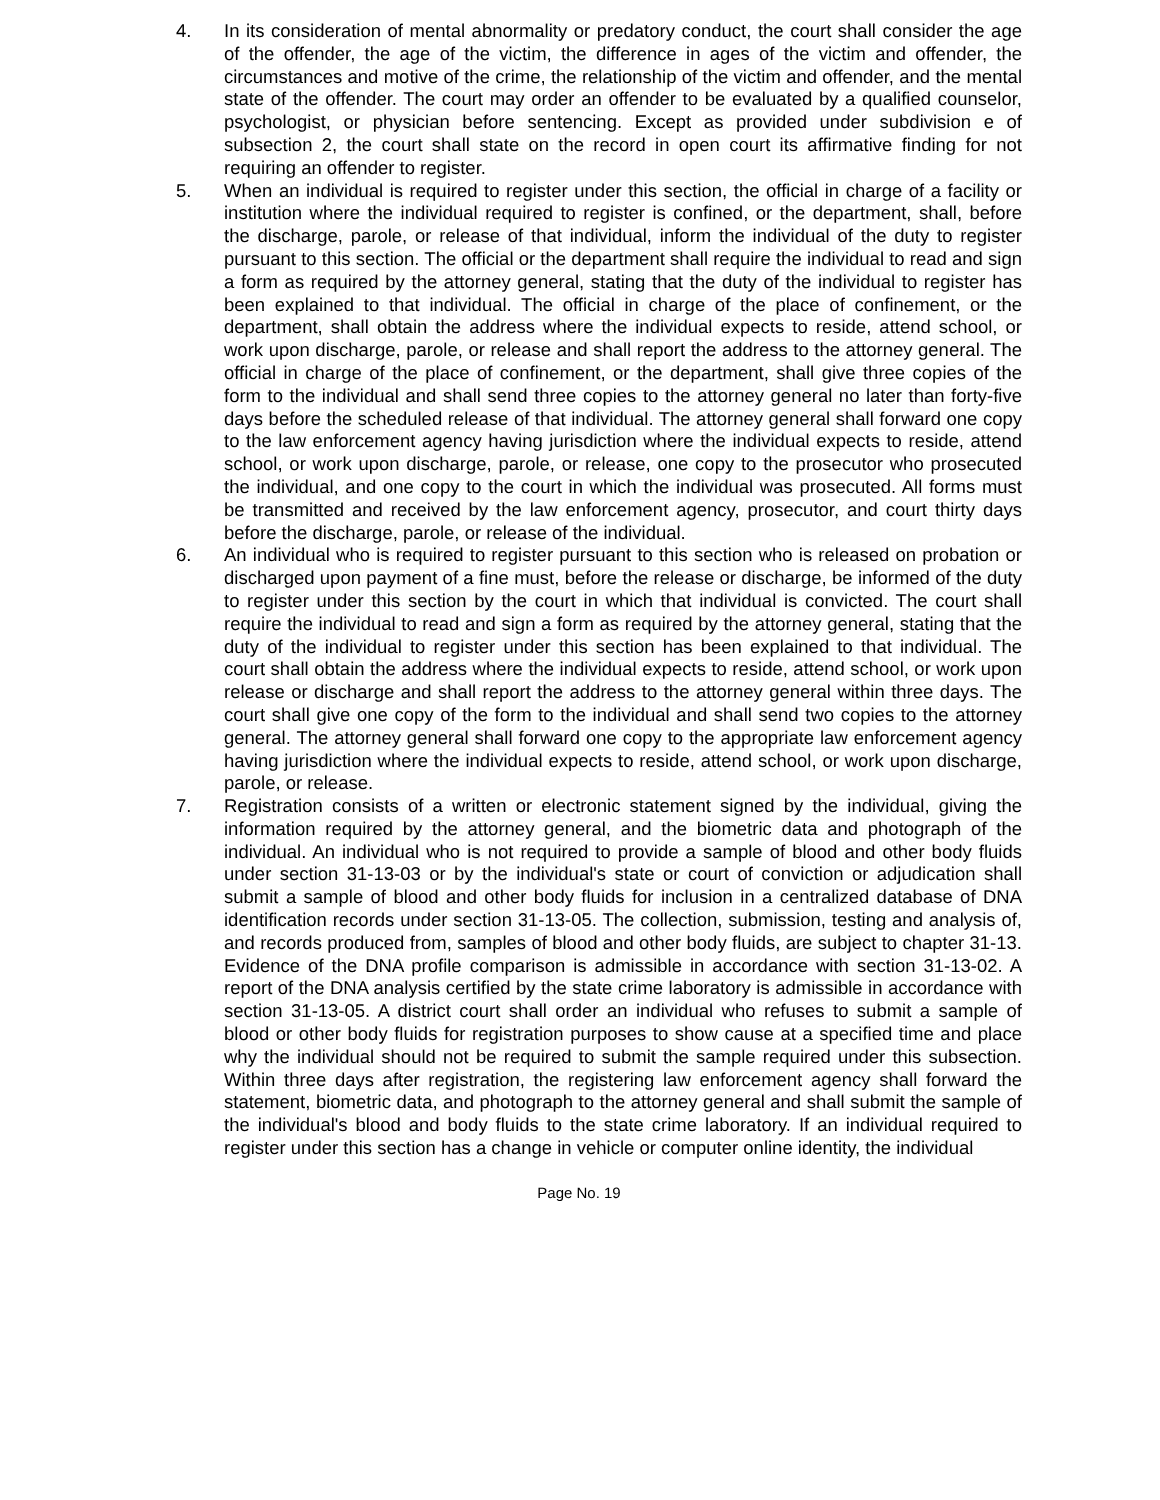4. In its consideration of mental abnormality or predatory conduct, the court shall consider the age of the offender, the age of the victim, the difference in ages of the victim and offender, the circumstances and motive of the crime, the relationship of the victim and offender, and the mental state of the offender. The court may order an offender to be evaluated by a qualified counselor, psychologist, or physician before sentencing. Except as provided under subdivision e of subsection 2, the court shall state on the record in open court its affirmative finding for not requiring an offender to register.
5. When an individual is required to register under this section, the official in charge of a facility or institution where the individual required to register is confined, or the department, shall, before the discharge, parole, or release of that individual, inform the individual of the duty to register pursuant to this section. The official or the department shall require the individual to read and sign a form as required by the attorney general, stating that the duty of the individual to register has been explained to that individual. The official in charge of the place of confinement, or the department, shall obtain the address where the individual expects to reside, attend school, or work upon discharge, parole, or release and shall report the address to the attorney general. The official in charge of the place of confinement, or the department, shall give three copies of the form to the individual and shall send three copies to the attorney general no later than forty-five days before the scheduled release of that individual. The attorney general shall forward one copy to the law enforcement agency having jurisdiction where the individual expects to reside, attend school, or work upon discharge, parole, or release, one copy to the prosecutor who prosecuted the individual, and one copy to the court in which the individual was prosecuted. All forms must be transmitted and received by the law enforcement agency, prosecutor, and court thirty days before the discharge, parole, or release of the individual.
6. An individual who is required to register pursuant to this section who is released on probation or discharged upon payment of a fine must, before the release or discharge, be informed of the duty to register under this section by the court in which that individual is convicted. The court shall require the individual to read and sign a form as required by the attorney general, stating that the duty of the individual to register under this section has been explained to that individual. The court shall obtain the address where the individual expects to reside, attend school, or work upon release or discharge and shall report the address to the attorney general within three days. The court shall give one copy of the form to the individual and shall send two copies to the attorney general. The attorney general shall forward one copy to the appropriate law enforcement agency having jurisdiction where the individual expects to reside, attend school, or work upon discharge, parole, or release.
7. Registration consists of a written or electronic statement signed by the individual, giving the information required by the attorney general, and the biometric data and photograph of the individual. An individual who is not required to provide a sample of blood and other body fluids under section 31-13-03 or by the individual's state or court of conviction or adjudication shall submit a sample of blood and other body fluids for inclusion in a centralized database of DNA identification records under section 31-13-05. The collection, submission, testing and analysis of, and records produced from, samples of blood and other body fluids, are subject to chapter 31-13. Evidence of the DNA profile comparison is admissible in accordance with section 31-13-02. A report of the DNA analysis certified by the state crime laboratory is admissible in accordance with section 31-13-05. A district court shall order an individual who refuses to submit a sample of blood or other body fluids for registration purposes to show cause at a specified time and place why the individual should not be required to submit the sample required under this subsection. Within three days after registration, the registering law enforcement agency shall forward the statement, biometric data, and photograph to the attorney general and shall submit the sample of the individual's blood and body fluids to the state crime laboratory. If an individual required to register under this section has a change in vehicle or computer online identity, the individual
Page No. 19